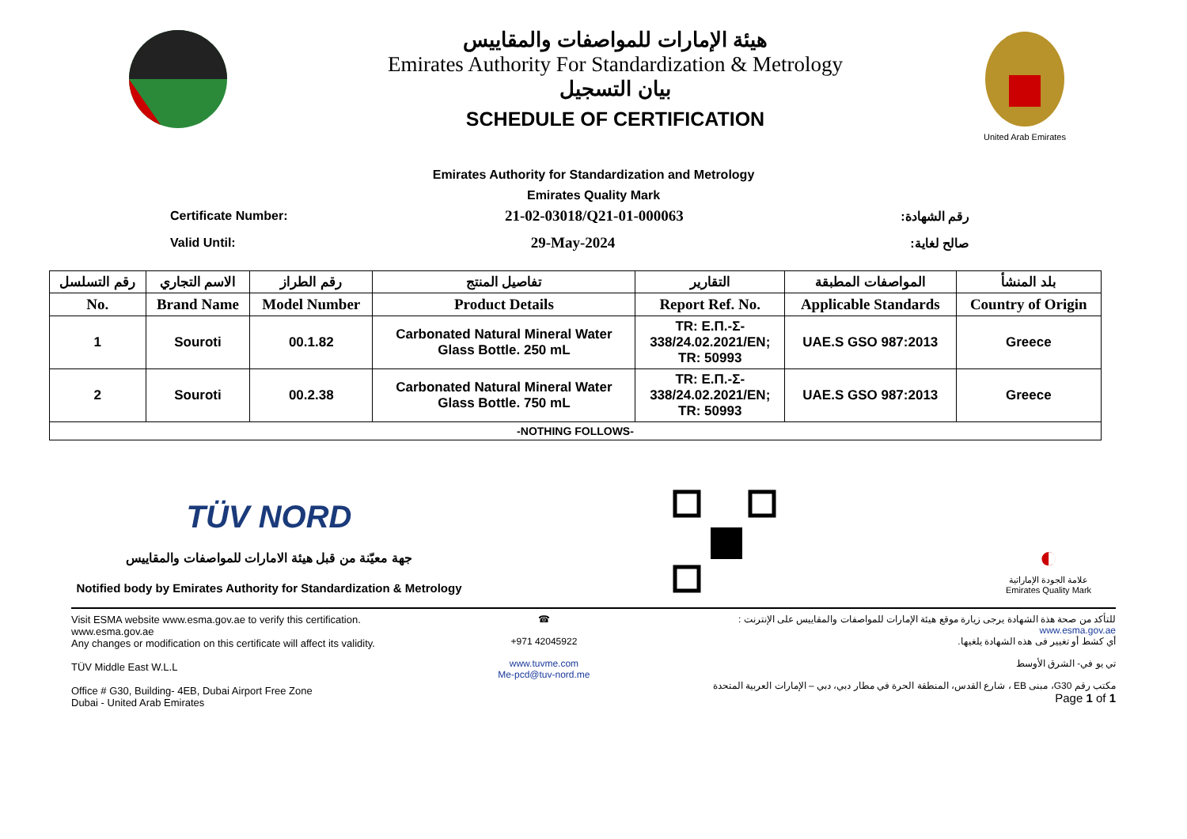هيئة الإمارات للمواصفات والمقاييس
Emirates Authority For Standardization & Metrology
بيان التسجيل
SCHEDULE OF CERTIFICATION
United Arab Emirates
Emirates Authority for Standardization and Metrology
Emirates Quality Mark
Certificate Number: 21-02-03018/Q21-01-000063 رقم الشهادة:
Valid Until: 29-May-2024 صالح لغاية:
| رقم التسلسل | الاسم التجاري | رقم الطراز | تفاصيل المنتج | التقارير | المواصفات المطبقة | بلد المنشأ |
| --- | --- | --- | --- | --- | --- | --- |
| No. | Brand Name | Model Number | Product Details | Report Ref. No. | Applicable Standards | Country of Origin |
| 1 | Souroti | 00.1.82 | Carbonated Natural Mineral Water Glass Bottle. 250 mL | TR: Ε.Π.-Σ- 338/24.02.2021/EN; TR: 50993 | UAE.S GSO 987:2013 | Greece |
| 2 | Souroti | 00.2.38 | Carbonated Natural Mineral Water Glass Bottle. 750 mL | TR: Ε.Π.-Σ- 338/24.02.2021/EN; TR: 50993 | UAE.S GSO 987:2013 | Greece |
| -NOTHING FOLLOWS- | | | | | | |
TÜV NORD
جهة معيّنة من قبل هيئة الامارات للمواصفات والمقاييس
Notified body by Emirates Authority for Standardization & Metrology
◐
علامة الجودة الإماراتية
Emirates Quality Mark
Visit ESMA website www.esma.gov.ae to verify this certification.
www.esma.gov.ae
Any changes or modification on this certificate will affect its validity.
TÜV Middle East W.L.L
Office # G30, Building- 4EB, Dubai Airport Free Zone
Dubai - United Arab Emirates
☎
+971 42045922
www.tuvme.com
Me-pcd@tuv-nord.me
للتأكد من صحة هذة الشهادة يرجى زيارة موقع هيئة الإمارات للمواصفات والمقاييس على الإنترنت :
www.esma.gov.ae
أي كشط أو تغيير فى هذه الشهادة يلغيها.
تي يو في- الشرق الأوسط
مكتب رقم G30، مبنى EB ، شارع القدس، المنطقة الحرة في مطار دبي، دبي – الإمارات العربية المتحدة
Page 1 of 1